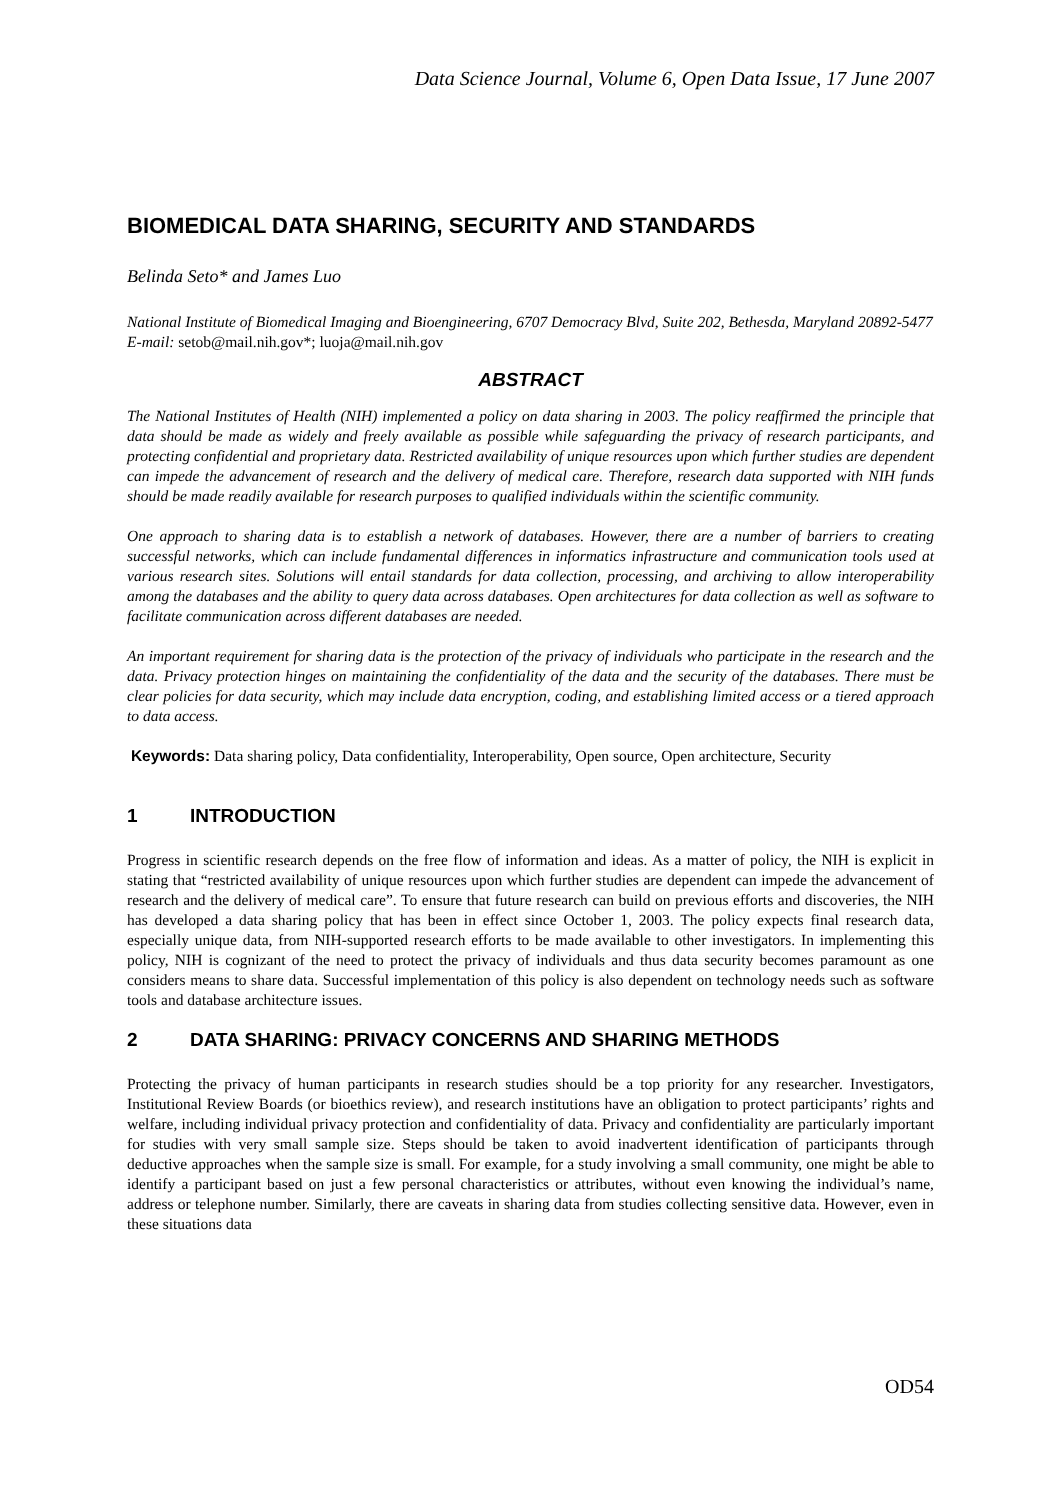Data Science Journal, Volume 6, Open Data Issue, 17 June 2007
BIOMEDICAL DATA SHARING, SECURITY AND STANDARDS
Belinda Seto* and James Luo
National Institute of Biomedical Imaging and Bioengineering, 6707 Democracy Blvd, Suite 202, Bethesda, Maryland 20892-5477
E-mail: setob@mail.nih.gov*; luoja@mail.nih.gov
ABSTRACT
The National Institutes of Health (NIH) implemented a policy on data sharing in 2003. The policy reaffirmed the principle that data should be made as widely and freely available as possible while safeguarding the privacy of research participants, and protecting confidential and proprietary data. Restricted availability of unique resources upon which further studies are dependent can impede the advancement of research and the delivery of medical care. Therefore, research data supported with NIH funds should be made readily available for research purposes to qualified individuals within the scientific community.
One approach to sharing data is to establish a network of databases. However, there are a number of barriers to creating successful networks, which can include fundamental differences in informatics infrastructure and communication tools used at various research sites. Solutions will entail standards for data collection, processing, and archiving to allow interoperability among the databases and the ability to query data across databases. Open architectures for data collection as well as software to facilitate communication across different databases are needed.
An important requirement for sharing data is the protection of the privacy of individuals who participate in the research and the data. Privacy protection hinges on maintaining the confidentiality of the data and the security of the databases. There must be clear policies for data security, which may include data encryption, coding, and establishing limited access or a tiered approach to data access.
Keywords: Data sharing policy, Data confidentiality, Interoperability, Open source, Open architecture, Security
1 INTRODUCTION
Progress in scientific research depends on the free flow of information and ideas. As a matter of policy, the NIH is explicit in stating that “restricted availability of unique resources upon which further studies are dependent can impede the advancement of research and the delivery of medical care”. To ensure that future research can build on previous efforts and discoveries, the NIH has developed a data sharing policy that has been in effect since October 1, 2003. The policy expects final research data, especially unique data, from NIH-supported research efforts to be made available to other investigators. In implementing this policy, NIH is cognizant of the need to protect the privacy of individuals and thus data security becomes paramount as one considers means to share data. Successful implementation of this policy is also dependent on technology needs such as software tools and database architecture issues.
2 DATA SHARING: PRIVACY CONCERNS AND SHARING METHODS
Protecting the privacy of human participants in research studies should be a top priority for any researcher. Investigators, Institutional Review Boards (or bioethics review), and research institutions have an obligation to protect participants’ rights and welfare, including individual privacy protection and confidentiality of data. Privacy and confidentiality are particularly important for studies with very small sample size. Steps should be taken to avoid inadvertent identification of participants through deductive approaches when the sample size is small. For example, for a study involving a small community, one might be able to identify a participant based on just a few personal characteristics or attributes, without even knowing the individual’s name, address or telephone number. Similarly, there are caveats in sharing data from studies collecting sensitive data. However, even in these situations data
OD54